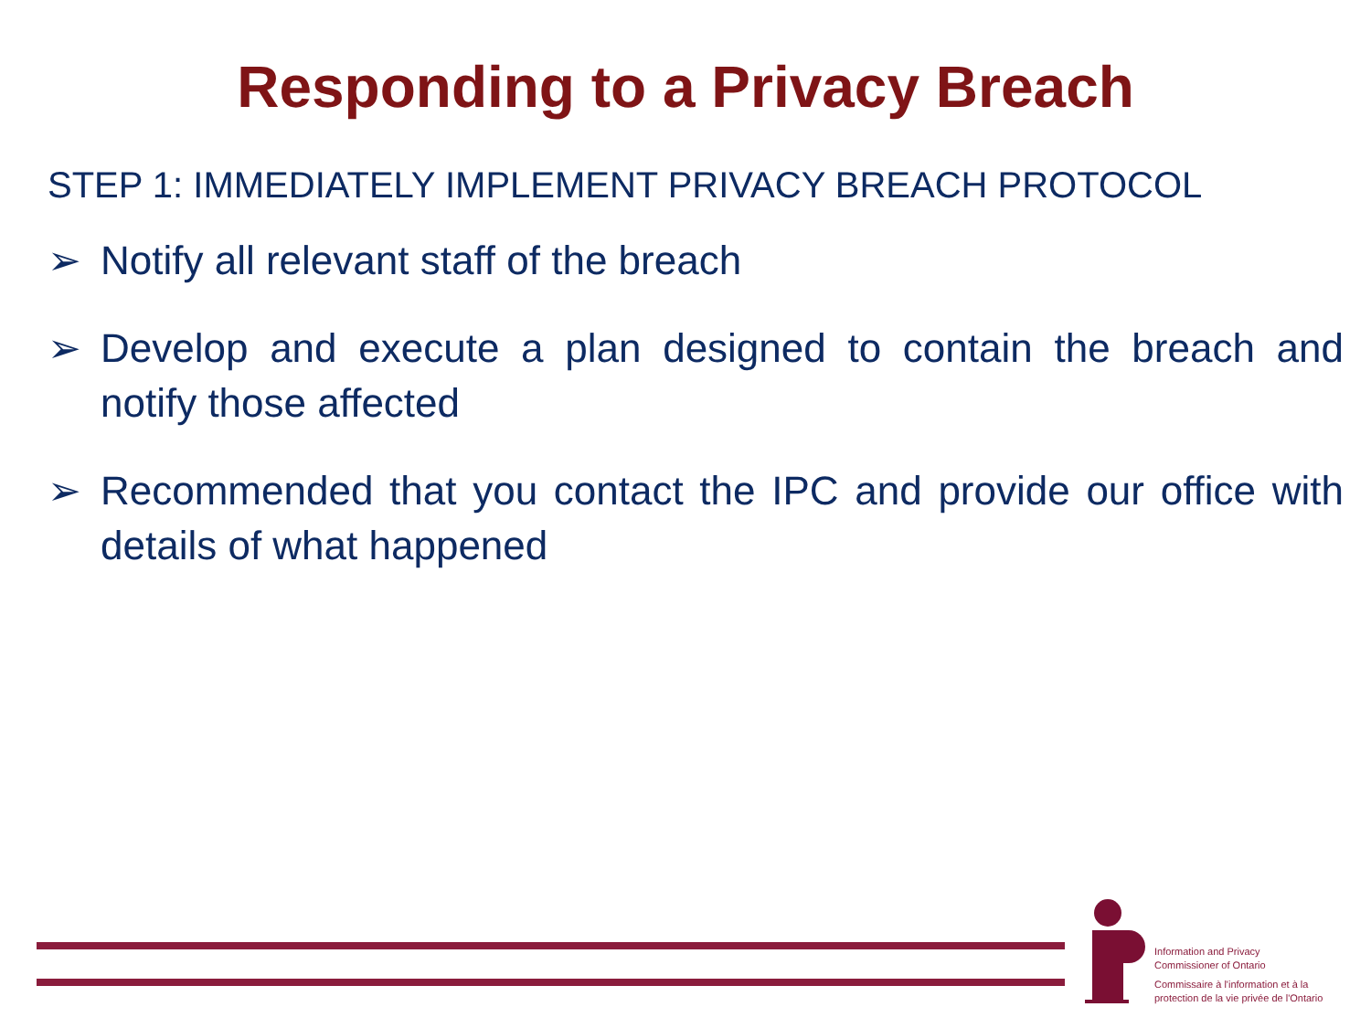Responding to a Privacy Breach
STEP 1: IMMEDIATELY IMPLEMENT PRIVACY BREACH PROTOCOL
➢ Notify all relevant staff of the breach
➢ Develop and execute a plan designed to contain the breach and notify those affected
➢ Recommended that you contact the IPC and provide our office with details of what happened
Information and Privacy
Commissioner of Ontario
Commissaire à l'information et à la
protection de la vie privée de l'Ontario